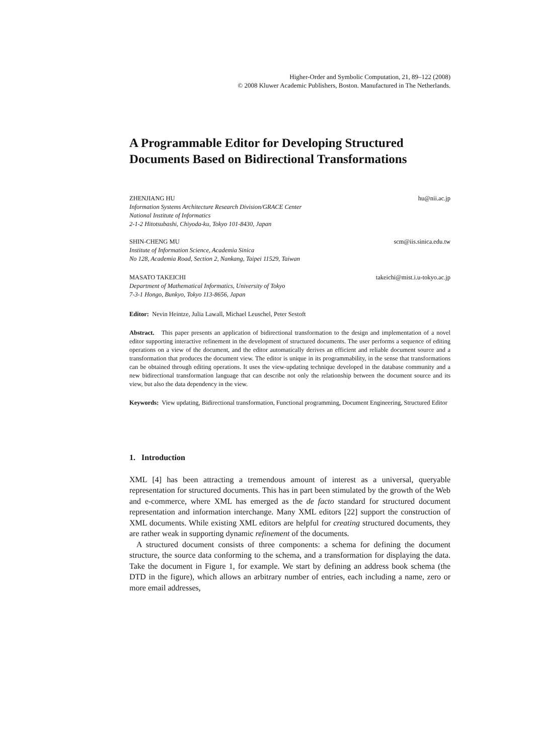Higher-Order and Symbolic Computation, 21, 89–122 (2008)
© 2008 Kluwer Academic Publishers, Boston. Manufactured in The Netherlands.
A Programmable Editor for Developing Structured Documents Based on Bidirectional Transformations
ZHENJIANG HU hu@nii.ac.jp
Information Systems Architecture Research Division/GRACE Center
National Institute of Informatics
2-1-2 Hitotsubashi, Chiyoda-ku, Tokyo 101-8430, Japan
SHIN-CHENG MU scm@iis.sinica.edu.tw
Institute of Information Science, Academia Sinica
No 128, Academia Road, Section 2, Nankang, Taipei 11529, Taiwan
MASATO TAKEICHI takeichi@mist.i.u-tokyo.ac.jp
Department of Mathematical Informatics, University of Tokyo
7-3-1 Hongo, Bunkyo, Tokyo 113-8656, Japan
Editor: Nevin Heintze, Julia Lawall, Michael Leuschel, Peter Sestoft
Abstract. This paper presents an application of bidirectional transformation to the design and implementation of a novel editor supporting interactive refinement in the development of structured documents. The user performs a sequence of editing operations on a view of the document, and the editor automatically derives an efficient and reliable document source and a transformation that produces the document view. The editor is unique in its programmability, in the sense that transformations can be obtained through editing operations. It uses the view-updating technique developed in the database community and a new bidirectional transformation language that can describe not only the relationship between the document source and its view, but also the data dependency in the view.
Keywords: View updating, Bidirectional transformation, Functional programming, Document Engineering, Structured Editor
1. Introduction
XML [4] has been attracting a tremendous amount of interest as a universal, queryable representation for structured documents. This has in part been stimulated by the growth of the Web and e-commerce, where XML has emerged as the de facto standard for structured document representation and information interchange. Many XML editors [22] support the construction of XML documents. While existing XML editors are helpful for creating structured documents, they are rather weak in supporting dynamic refinement of the documents.
A structured document consists of three components: a schema for defining the document structure, the source data conforming to the schema, and a transformation for displaying the data. Take the document in Figure 1, for example. We start by defining an address book schema (the DTD in the figure), which allows an arbitrary number of entries, each including a name, zero or more email addresses,